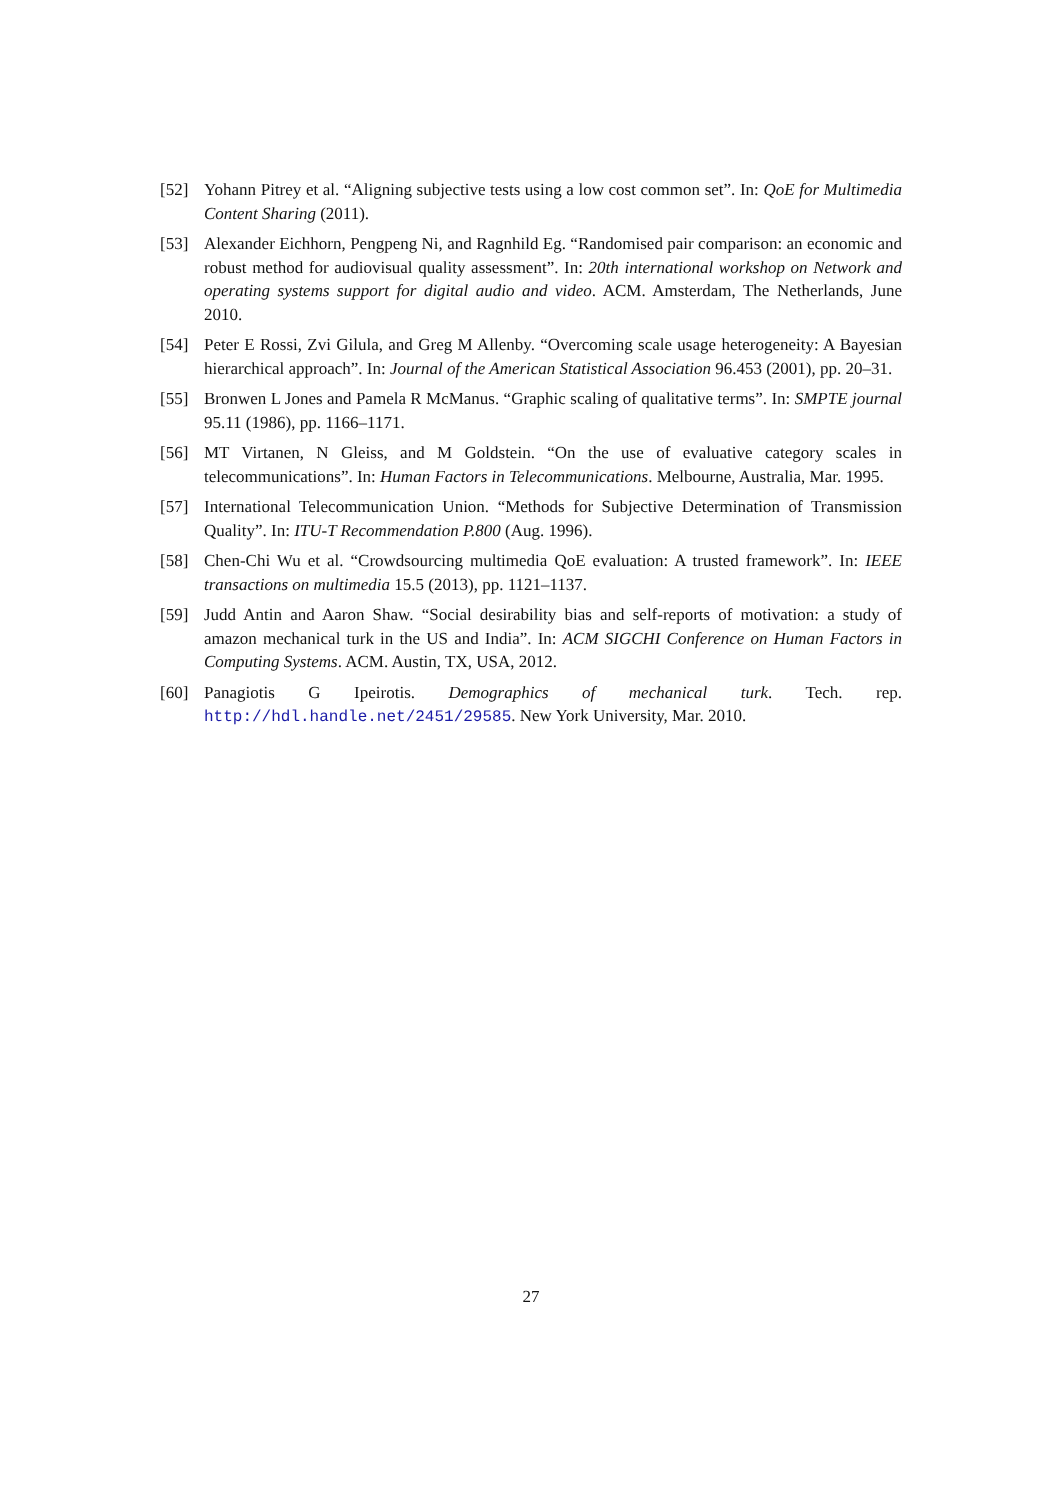[52] Yohann Pitrey et al. “Aligning subjective tests using a low cost common set”. In: QoE for Multimedia Content Sharing (2011).
[53] Alexander Eichhorn, Pengpeng Ni, and Ragnhild Eg. “Randomised pair comparison: an economic and robust method for audiovisual quality assessment”. In: 20th international workshop on Network and operating systems support for digital audio and video. ACM. Amsterdam, The Netherlands, June 2010.
[54] Peter E Rossi, Zvi Gilula, and Greg M Allenby. “Overcoming scale usage heterogeneity: A Bayesian hierarchical approach”. In: Journal of the American Statistical Association 96.453 (2001), pp. 20–31.
[55] Bronwen L Jones and Pamela R McManus. “Graphic scaling of qualitative terms”. In: SMPTE journal 95.11 (1986), pp. 1166–1171.
[56] MT Virtanen, N Gleiss, and M Goldstein. “On the use of evaluative category scales in telecommunications”. In: Human Factors in Telecommunications. Melbourne, Australia, Mar. 1995.
[57] International Telecommunication Union. “Methods for Subjective Determination of Transmission Quality”. In: ITU-T Recommendation P.800 (Aug. 1996).
[58] Chen-Chi Wu et al. “Crowdsourcing multimedia QoE evaluation: A trusted framework”. In: IEEE transactions on multimedia 15.5 (2013), pp. 1121–1137.
[59] Judd Antin and Aaron Shaw. “Social desirability bias and self-reports of motivation: a study of amazon mechanical turk in the US and India”. In: ACM SIGCHI Conference on Human Factors in Computing Systems. ACM. Austin, TX, USA, 2012.
[60] Panagiotis G Ipeirotis. Demographics of mechanical turk. Tech. rep. http://hdl.handle.net/2451/29585. New York University, Mar. 2010.
27